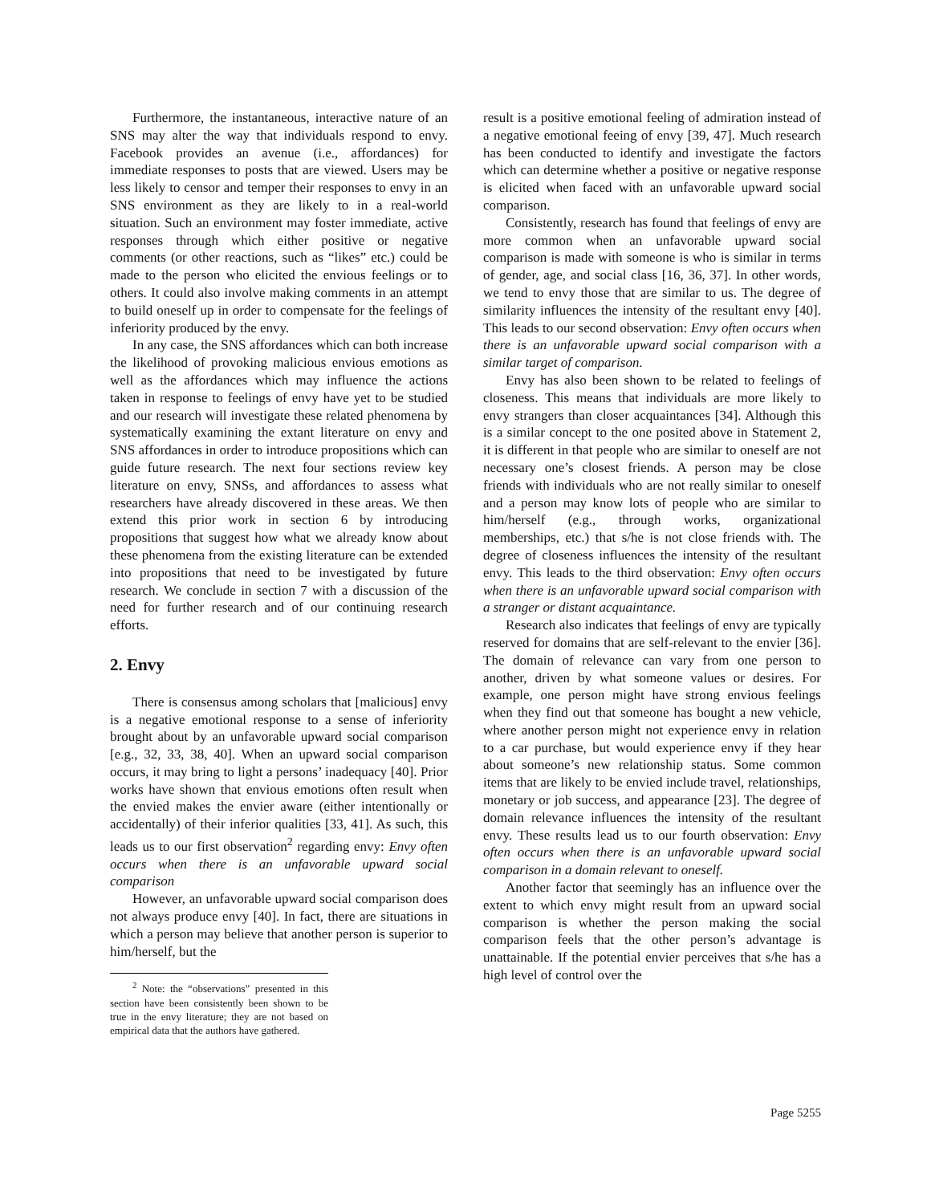Furthermore, the instantaneous, interactive nature of an SNS may alter the way that individuals respond to envy. Facebook provides an avenue (i.e., affordances) for immediate responses to posts that are viewed. Users may be less likely to censor and temper their responses to envy in an SNS environment as they are likely to in a real-world situation. Such an environment may foster immediate, active responses through which either positive or negative comments (or other reactions, such as “likes” etc.) could be made to the person who elicited the envious feelings or to others. It could also involve making comments in an attempt to build oneself up in order to compensate for the feelings of inferiority produced by the envy.
In any case, the SNS affordances which can both increase the likelihood of provoking malicious envious emotions as well as the affordances which may influence the actions taken in response to feelings of envy have yet to be studied and our research will investigate these related phenomena by systematically examining the extant literature on envy and SNS affordances in order to introduce propositions which can guide future research. The next four sections review key literature on envy, SNSs, and affordances to assess what researchers have already discovered in these areas. We then extend this prior work in section 6 by introducing propositions that suggest how what we already know about these phenomena from the existing literature can be extended into propositions that need to be investigated by future research. We conclude in section 7 with a discussion of the need for further research and of our continuing research efforts.
2. Envy
There is consensus among scholars that [malicious] envy is a negative emotional response to a sense of inferiority brought about by an unfavorable upward social comparison [e.g., 32, 33, 38, 40]. When an upward social comparison occurs, it may bring to light a persons’ inadequacy [40]. Prior works have shown that envious emotions often result when the envied makes the envier aware (either intentionally or accidentally) of their inferior qualities [33, 41]. As such, this leads us to our first observation<sup>2</sup> regarding envy: Envy often occurs when there is an unfavorable upward social comparison
However, an unfavorable upward social comparison does not always produce envy [40]. In fact, there are situations in which a person may believe that another person is superior to him/herself, but the
<sup>2</sup> Note: the “observations” presented in this section have been consistently been shown to be true in the envy literature; they are not based on empirical data that the authors have gathered.
result is a positive emotional feeling of admiration instead of a negative emotional feeing of envy [39, 47]. Much research has been conducted to identify and investigate the factors which can determine whether a positive or negative response is elicited when faced with an unfavorable upward social comparison.
Consistently, research has found that feelings of envy are more common when an unfavorable upward social comparison is made with someone is who is similar in terms of gender, age, and social class [16, 36, 37]. In other words, we tend to envy those that are similar to us. The degree of similarity influences the intensity of the resultant envy [40]. This leads to our second observation: Envy often occurs when there is an unfavorable upward social comparison with a similar target of comparison.
Envy has also been shown to be related to feelings of closeness. This means that individuals are more likely to envy strangers than closer acquaintances [34]. Although this is a similar concept to the one posited above in Statement 2, it is different in that people who are similar to oneself are not necessary one’s closest friends. A person may be close friends with individuals who are not really similar to oneself and a person may know lots of people who are similar to him/herself (e.g., through works, organizational memberships, etc.) that s/he is not close friends with. The degree of closeness influences the intensity of the resultant envy. This leads to the third observation: Envy often occurs when there is an unfavorable upward social comparison with a stranger or distant acquaintance.
Research also indicates that feelings of envy are typically reserved for domains that are self-relevant to the envier [36]. The domain of relevance can vary from one person to another, driven by what someone values or desires. For example, one person might have strong envious feelings when they find out that someone has bought a new vehicle, where another person might not experience envy in relation to a car purchase, but would experience envy if they hear about someone’s new relationship status. Some common items that are likely to be envied include travel, relationships, monetary or job success, and appearance [23]. The degree of domain relevance influences the intensity of the resultant envy. These results lead us to our fourth observation: Envy often occurs when there is an unfavorable upward social comparison in a domain relevant to oneself.
Another factor that seemingly has an influence over the extent to which envy might result from an upward social comparison is whether the person making the social comparison feels that the other person’s advantage is unattainable. If the potential envier perceives that s/he has a high level of control over the
Page 5255